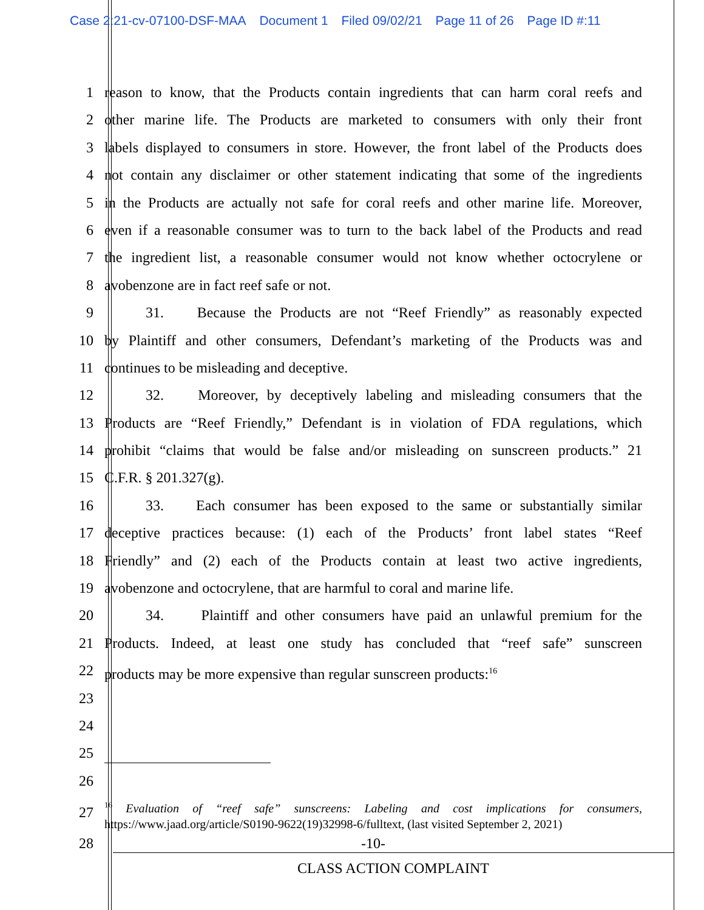Case 2:21-cv-07100-DSF-MAA Document 1 Filed 09/02/21 Page 11 of 26 Page ID #:11
1 reason to know, that the Products contain ingredients that can harm coral reefs and
2 other marine life. The Products are marketed to consumers with only their front
3 labels displayed to consumers in store. However, the front label of the Products does
4 not contain any disclaimer or other statement indicating that some of the ingredients
5 in the Products are actually not safe for coral reefs and other marine life. Moreover,
6 even if a reasonable consumer was to turn to the back label of the Products and read
7 the ingredient list, a reasonable consumer would not know whether octocrylene or
8 avobenzone are in fact reef safe or not.
9 31. Because the Products are not “Reef Friendly” as reasonably expected
10 by Plaintiff and other consumers, Defendant’s marketing of the Products was and
11 continues to be misleading and deceptive.
12 32. Moreover, by deceptively labeling and misleading consumers that the
13 Products are “Reef Friendly,” Defendant is in violation of FDA regulations, which
14 prohibit “claims that would be false and/or misleading on sunscreen products.” 21
15 C.F.R. § 201.327(g).
16 33. Each consumer has been exposed to the same or substantially similar
17 deceptive practices because: (1) each of the Products’ front label states “Reef
18 Friendly” and (2) each of the Products contain at least two active ingredients,
19 avobenzone and octocrylene, that are harmful to coral and marine life.
20 34. Plaintiff and other consumers have paid an unlawful premium for the
21 Products. Indeed, at least one study has concluded that “reef safe” sunscreen
22 products may be more expensive than regular sunscreen products:<sup>16</sup>
23
24
25
26
27
<sup>16</sup> Evaluation of “reef safe” sunscreens: Labeling and cost implications for consumers, https://www.jaad.org/article/S0190-9622(19)32998-6/fulltext, (last visited September 2, 2021)
28 -10-
CLASS ACTION COMPLAINT